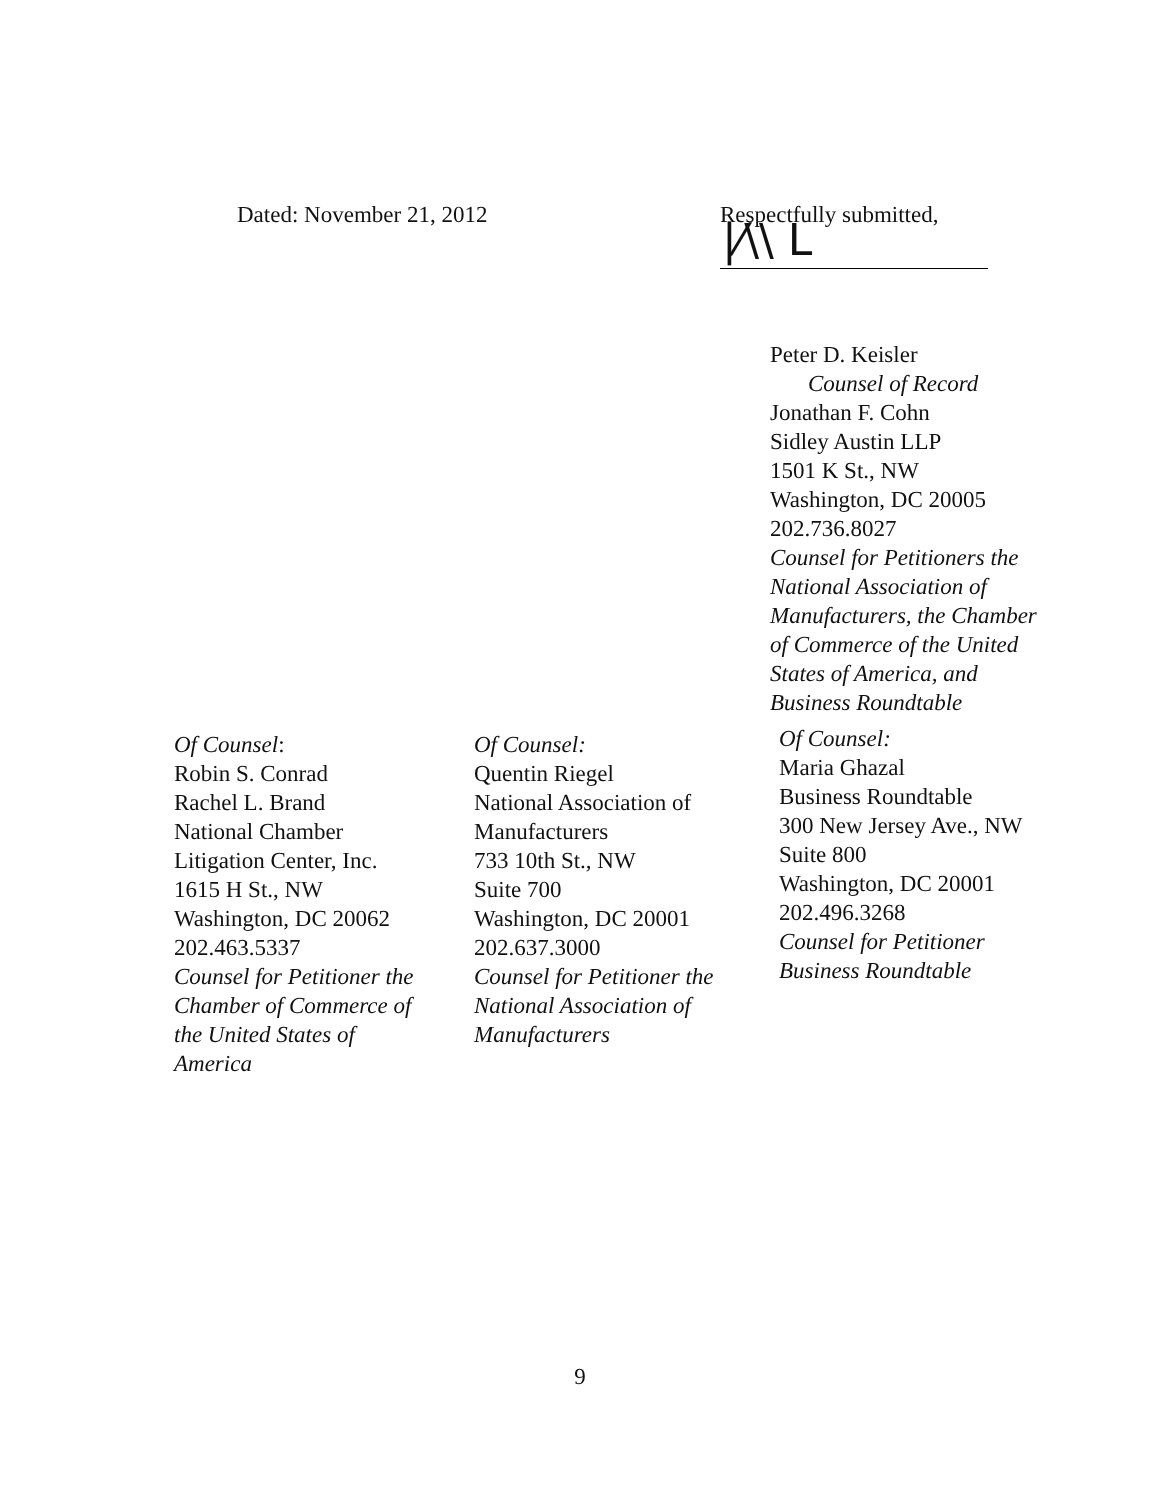Dated: November 21, 2012 Respectfully submitted,
|⁄\\ L
Peter D. Keisler
Counsel of Record
Jonathan F. Cohn
Sidley Austin LLP
1501 K St., NW
Washington, DC 20005
202.736.8027
Counsel for Petitioners the
National Association of
Manufacturers, the Chamber
of Commerce of the United
States of America, and
Business Roundtable
Of Counsel:
Robin S. Conrad
Rachel L. Brand
National Chamber
Litigation Center, Inc.
1615 H St., NW
Washington, DC 20062
202.463.5337
Counsel for Petitioner the
Chamber of Commerce of
the United States of
America
Of Counsel:
Quentin Riegel
National Association of
Manufacturers
733 10th St., NW
Suite 700
Washington, DC 20001
202.637.3000
Counsel for Petitioner the
National Association of
Manufacturers
Of Counsel:
Maria Ghazal
Business Roundtable
300 New Jersey Ave., NW
Suite 800
Washington, DC 20001
202.496.3268
Counsel for Petitioner
Business Roundtable
9